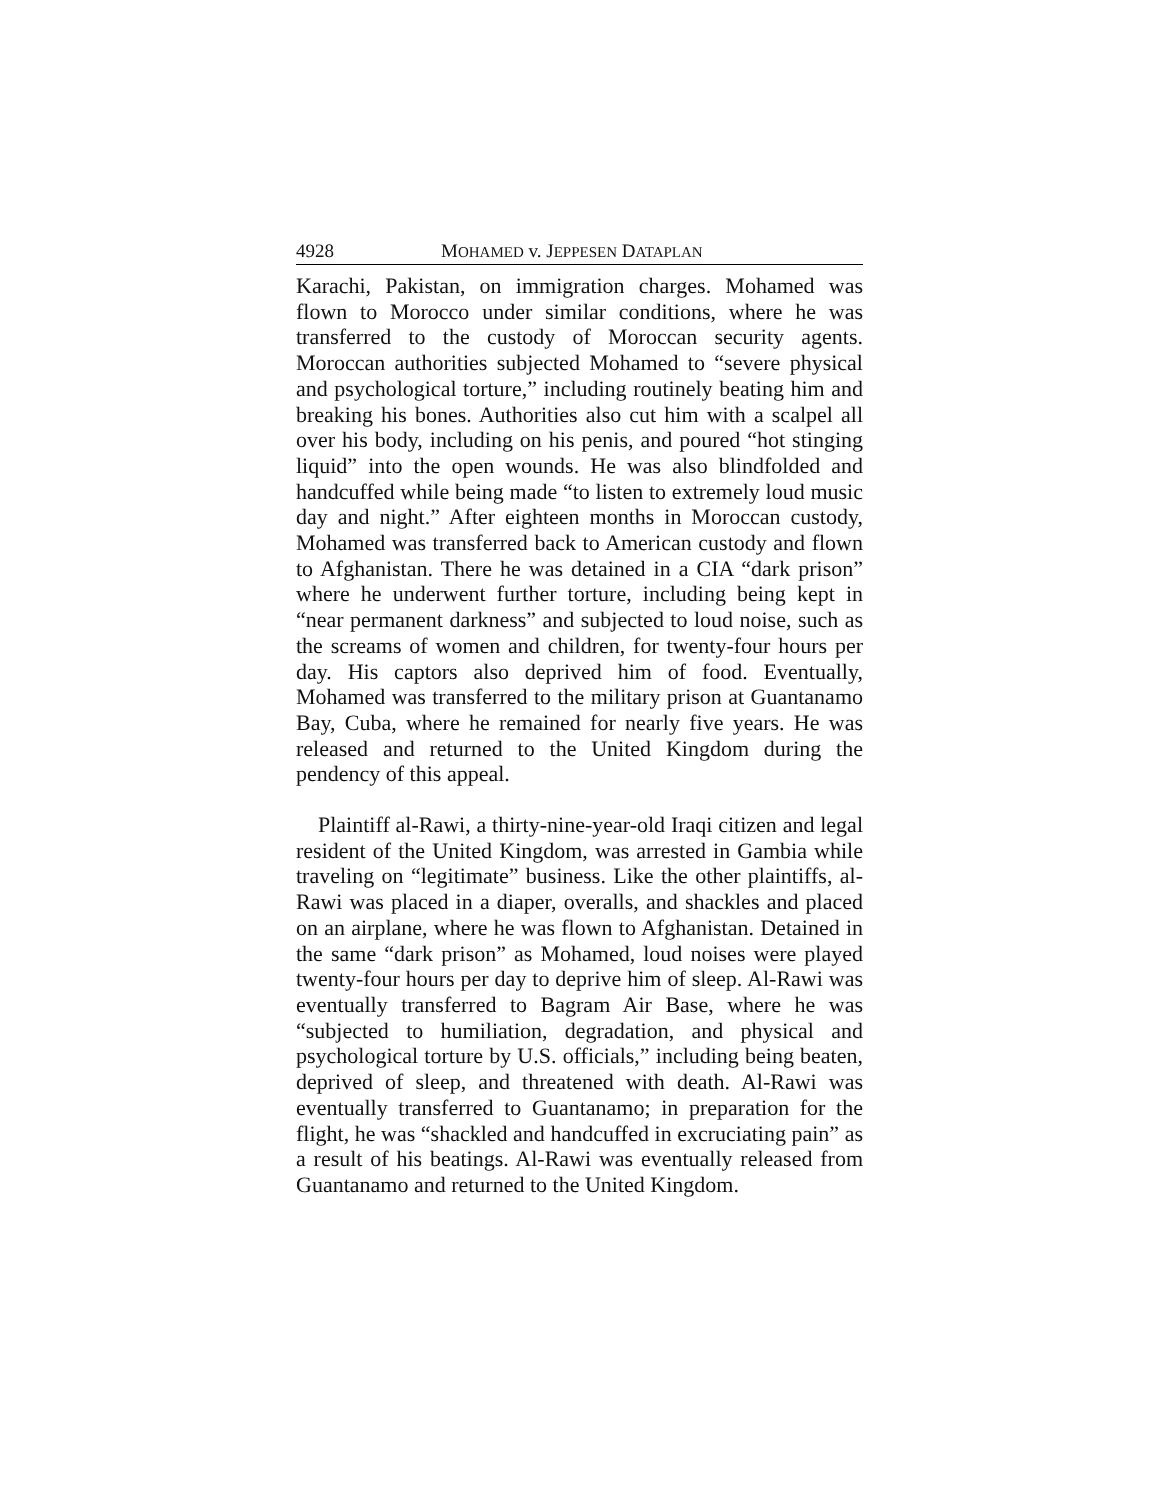4928 MOHAMED v. JEPPESEN DATAPLAN
Karachi, Pakistan, on immigration charges. Mohamed was flown to Morocco under similar conditions, where he was transferred to the custody of Moroccan security agents. Moroccan authorities subjected Mohamed to “severe physical and psychological torture,” including routinely beating him and breaking his bones. Authorities also cut him with a scalpel all over his body, including on his penis, and poured “hot stinging liquid” into the open wounds. He was also blindfolded and handcuffed while being made “to listen to extremely loud music day and night.” After eighteen months in Moroccan custody, Mohamed was transferred back to American custody and flown to Afghanistan. There he was detained in a CIA “dark prison” where he underwent further torture, including being kept in “near permanent darkness” and subjected to loud noise, such as the screams of women and children, for twenty-four hours per day. His captors also deprived him of food. Eventually, Mohamed was transferred to the military prison at Guantanamo Bay, Cuba, where he remained for nearly five years. He was released and returned to the United Kingdom during the pendency of this appeal.
Plaintiff al-Rawi, a thirty-nine-year-old Iraqi citizen and legal resident of the United Kingdom, was arrested in Gambia while traveling on “legitimate” business. Like the other plaintiffs, al-Rawi was placed in a diaper, overalls, and shackles and placed on an airplane, where he was flown to Afghanistan. Detained in the same “dark prison” as Mohamed, loud noises were played twenty-four hours per day to deprive him of sleep. Al-Rawi was eventually transferred to Bagram Air Base, where he was “subjected to humiliation, degradation, and physical and psychological torture by U.S. officials,” including being beaten, deprived of sleep, and threatened with death. Al-Rawi was eventually transferred to Guantanamo; in preparation for the flight, he was “shackled and handcuffed in excruciating pain” as a result of his beatings. Al-Rawi was eventually released from Guantanamo and returned to the United Kingdom.